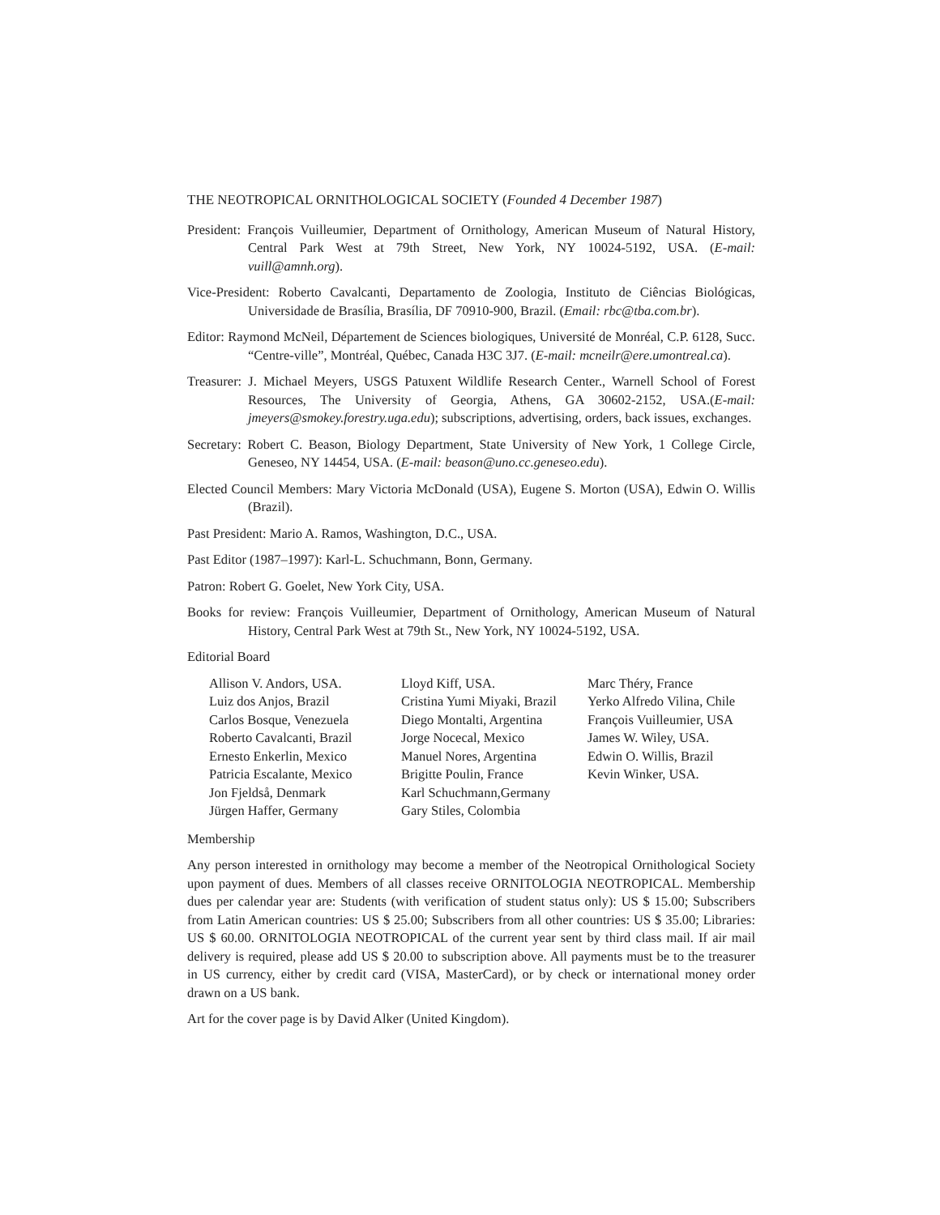THE NEOTROPICAL ORNITHOLOGICAL SOCIETY (Founded 4 December 1987)
President: François Vuilleumier, Department of Ornithology, American Museum of Natural History, Central Park West at 79th Street, New York, NY 10024-5192, USA. (E-mail: vuill@amnh.org).
Vice-President: Roberto Cavalcanti, Departamento de Zoologia, Instituto de Ciências Biológicas, Universidade de Brasília, Brasília, DF 70910-900, Brazil. (Email: rbc@tba.com.br).
Editor: Raymond McNeil, Département de Sciences biologiques, Université de Monréal, C.P. 6128, Succ. “Centre-ville”, Montréal, Québec, Canada H3C 3J7. (E-mail: mcneilr@ere.umontreal.ca).
Treasurer: J. Michael Meyers, USGS Patuxent Wildlife Research Center., Warnell School of Forest Resources, The University of Georgia, Athens, GA 30602-2152, USA.(E-mail: jmeyers@smokey.forestry.uga.edu); subscriptions, advertising, orders, back issues, exchanges.
Secretary: Robert C. Beason, Biology Department, State University of New York, 1 College Circle, Geneseo, NY 14454, USA. (E-mail: beason@uno.cc.geneseo.edu).
Elected Council Members: Mary Victoria McDonald (USA), Eugene S. Morton (USA), Edwin O. Willis (Brazil).
Past President: Mario A. Ramos, Washington, D.C., USA.
Past Editor (1987–1997): Karl-L. Schuchmann, Bonn, Germany.
Patron: Robert G. Goelet, New York City, USA.
Books for review: François Vuilleumier, Department of Ornithology, American Museum of Natural History, Central Park West at 79th St., New York, NY 10024-5192, USA.
Editorial Board
Allison V. Andors, USA.
Luiz dos Anjos, Brazil
Carlos Bosque, Venezuela
Roberto Cavalcanti, Brazil
Ernesto Enkerlin, Mexico
Patricia Escalante, Mexico
Jon Fjeldså, Denmark
Jürgen Haffer, Germany
Lloyd Kiff, USA.
Cristina Yumi Miyaki, Brazil
Diego Montalti, Argentina
Jorge Nocecal, Mexico
Manuel Nores, Argentina
Brigitte Poulin, France
Karl Schuchmann,Germany
Gary Stiles, Colombia
Marc Théry, France
Yerko Alfredo Vilina, Chile
François Vuilleumier, USA
James W. Wiley, USA.
Edwin O. Willis, Brazil
Kevin Winker, USA.
Membership
Any person interested in ornithology may become a member of the Neotropical Ornithological Society upon payment of dues. Members of all classes receive ORNITOLOGIA NEOTROPICAL. Membership dues per calendar year are: Students (with verification of student status only): US $ 15.00; Subscribers from Latin American countries: US $ 25.00; Subscribers from all other countries: US $ 35.00; Libraries: US $ 60.00. ORNITOLOGIA NEOTROPICAL of the current year sent by third class mail. If air mail delivery is required, please add US $ 20.00 to subscription above. All payments must be to the treasurer in US currency, either by credit card (VISA, MasterCard), or by check or international money order drawn on a US bank.
Art for the cover page is by David Alker (United Kingdom).